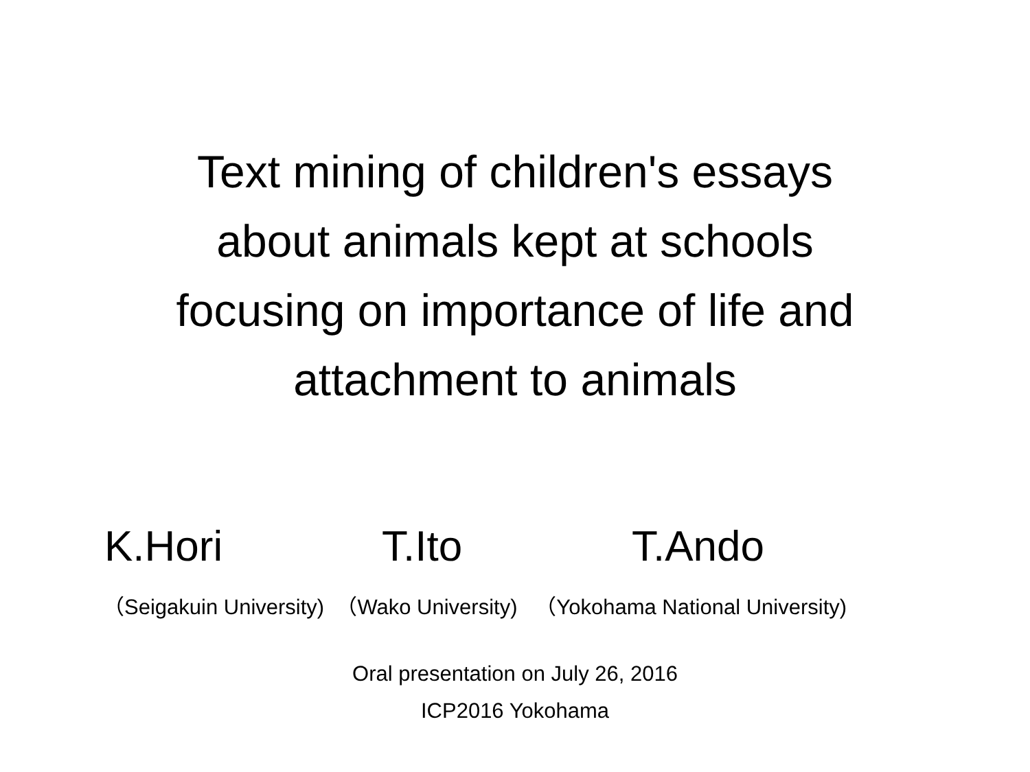Text mining of children's essays
about animals kept at schools
focusing on importance of life and
attachment to animals
K.Hori T.Ito T.Ando
（Seigakuin University) （Wako University) （Yokohama National University)
Oral presentation on July 26, 2016
ICP2016 Yokohama